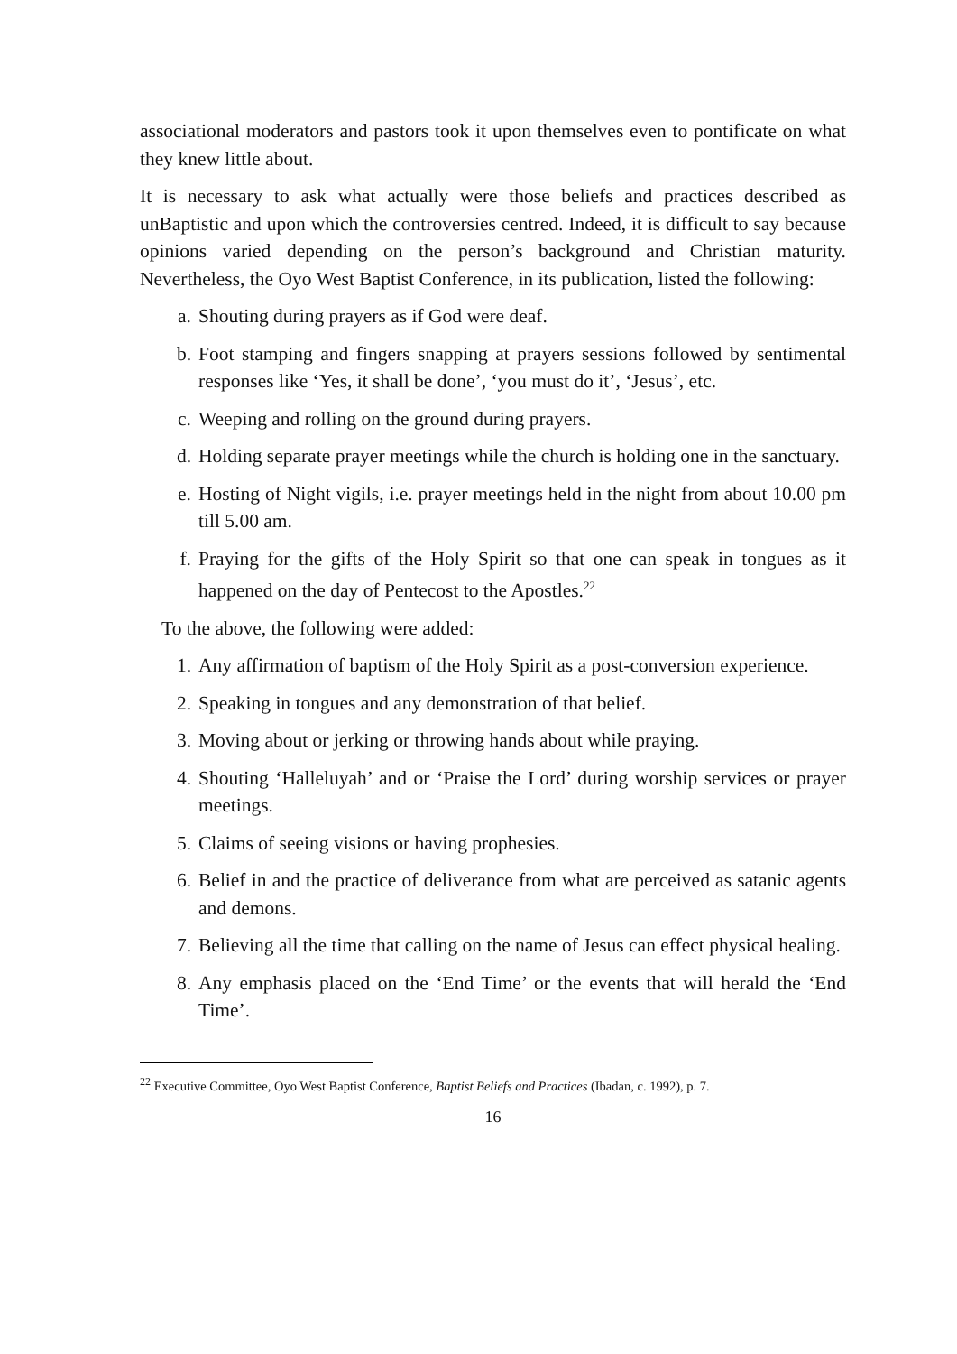associational moderators and pastors took it upon themselves even to pontificate on what they knew little about.
It is necessary to ask what actually were those beliefs and practices described as unBaptistic and upon which the controversies centred. Indeed, it is difficult to say because opinions varied depending on the person’s background and Christian maturity. Nevertheless, the Oyo West Baptist Conference, in its publication, listed the following:
a. Shouting during prayers as if God were deaf.
b. Foot stamping and fingers snapping at prayers sessions followed by sentimental responses like ‘Yes, it shall be done’, ‘you must do it’, ‘Jesus’, etc.
c. Weeping and rolling on the ground during prayers.
d. Holding separate prayer meetings while the church is holding one in the sanctuary.
e. Hosting of Night vigils, i.e. prayer meetings held in the night from about 10.00 pm till 5.00 am.
f. Praying for the gifts of the Holy Spirit so that one can speak in tongues as it happened on the day of Pentecost to the Apostles.<sup>22</sup>
To the above, the following were added:
1. Any affirmation of baptism of the Holy Spirit as a post-conversion experience.
2. Speaking in tongues and any demonstration of that belief.
3. Moving about or jerking or throwing hands about while praying.
4. Shouting ‘Halleluyah’ and or ‘Praise the Lord’ during worship services or prayer meetings.
5. Claims of seeing visions or having prophesies.
6. Belief in and the practice of deliverance from what are perceived as satanic agents and demons.
7. Believing all the time that calling on the name of Jesus can effect physical healing.
8. Any emphasis placed on the ‘End Time’ or the events that will herald the ‘End Time’.
<sup>22</sup> Executive Committee, Oyo West Baptist Conference, Baptist Beliefs and Practices (Ibadan, c. 1992), p. 7.
16